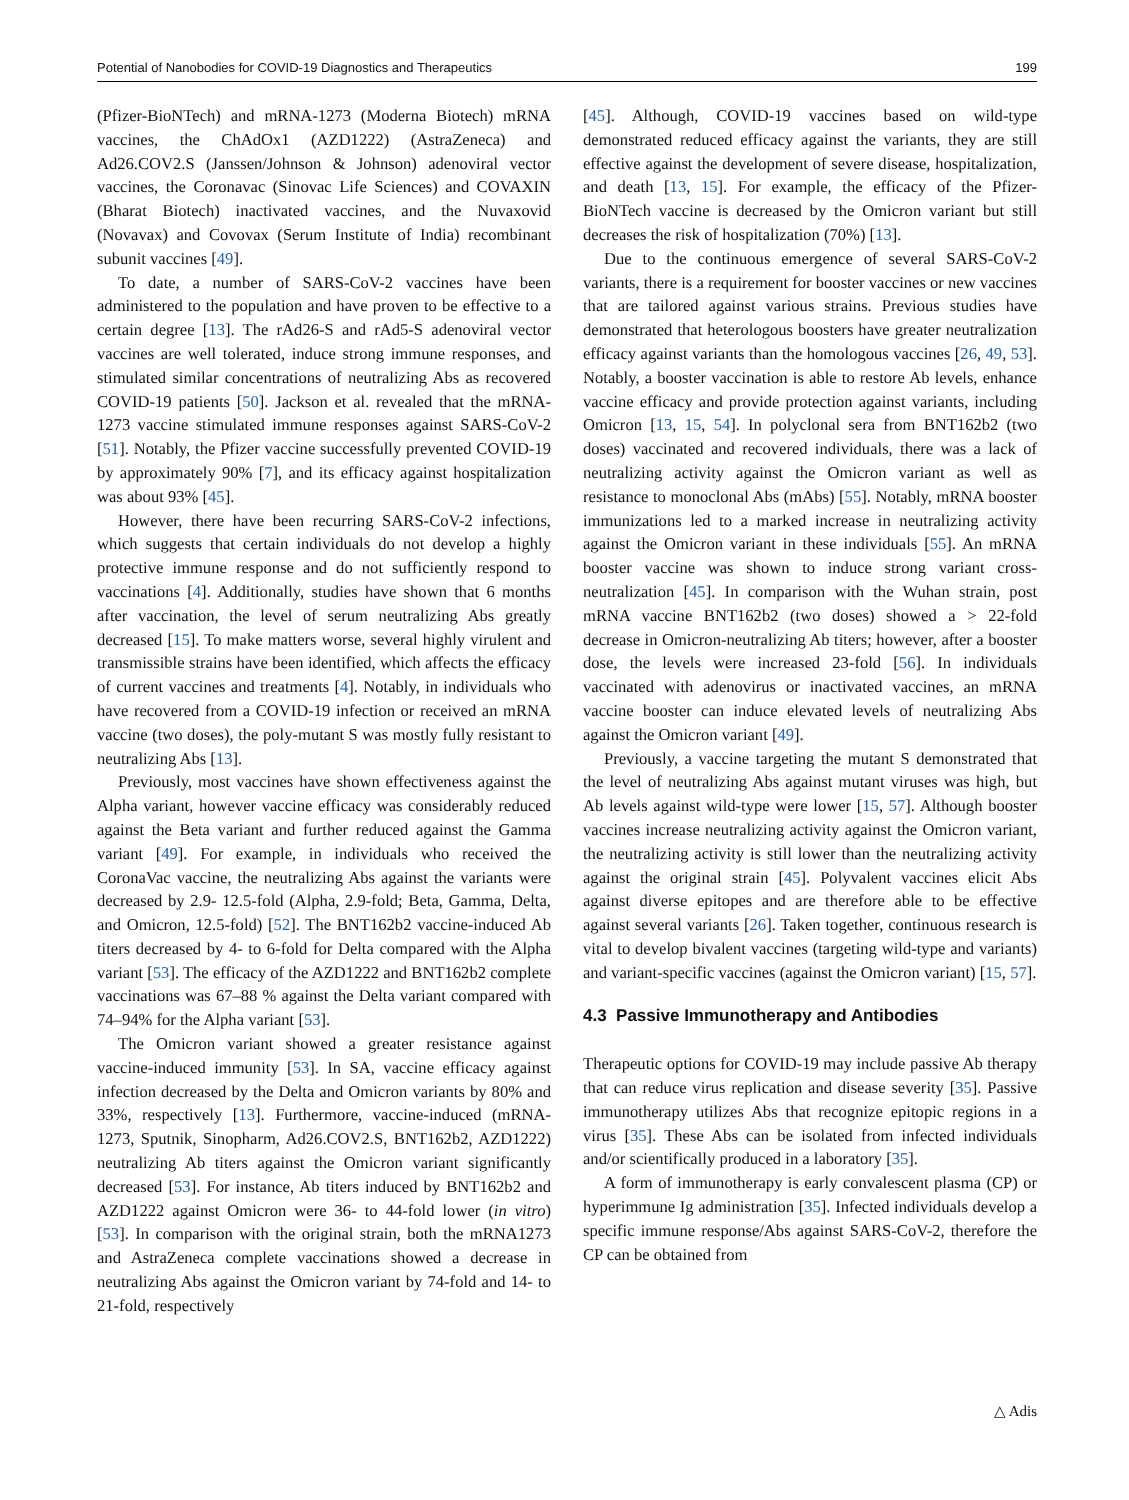Potential of Nanobodies for COVID-19 Diagnostics and Therapeutics 199
(Pfizer-BioNTech) and mRNA-1273 (Moderna Biotech) mRNA vaccines, the ChAdOx1 (AZD1222) (AstraZeneca) and Ad26.COV2.S (Janssen/Johnson & Johnson) adenoviral vector vaccines, the Coronavac (Sinovac Life Sciences) and COVAXIN (Bharat Biotech) inactivated vaccines, and the Nuvaxovid (Novavax) and Covovax (Serum Institute of India) recombinant subunit vaccines [49].
To date, a number of SARS-CoV-2 vaccines have been administered to the population and have proven to be effective to a certain degree [13]. The rAd26-S and rAd5-S adenoviral vector vaccines are well tolerated, induce strong immune responses, and stimulated similar concentrations of neutralizing Abs as recovered COVID-19 patients [50]. Jackson et al. revealed that the mRNA-1273 vaccine stimulated immune responses against SARS-CoV-2 [51]. Notably, the Pfizer vaccine successfully prevented COVID-19 by approximately 90% [7], and its efficacy against hospitalization was about 93% [45].
However, there have been recurring SARS-CoV-2 infections, which suggests that certain individuals do not develop a highly protective immune response and do not sufficiently respond to vaccinations [4]. Additionally, studies have shown that 6 months after vaccination, the level of serum neutralizing Abs greatly decreased [15]. To make matters worse, several highly virulent and transmissible strains have been identified, which affects the efficacy of current vaccines and treatments [4]. Notably, in individuals who have recovered from a COVID-19 infection or received an mRNA vaccine (two doses), the poly-mutant S was mostly fully resistant to neutralizing Abs [13].
Previously, most vaccines have shown effectiveness against the Alpha variant, however vaccine efficacy was considerably reduced against the Beta variant and further reduced against the Gamma variant [49]. For example, in individuals who received the CoronaVac vaccine, the neutralizing Abs against the variants were decreased by 2.9- 12.5-fold (Alpha, 2.9-fold; Beta, Gamma, Delta, and Omicron, 12.5-fold) [52]. The BNT162b2 vaccine-induced Ab titers decreased by 4- to 6-fold for Delta compared with the Alpha variant [53]. The efficacy of the AZD1222 and BNT162b2 complete vaccinations was 67–88 % against the Delta variant compared with 74–94% for the Alpha variant [53].
The Omicron variant showed a greater resistance against vaccine-induced immunity [53]. In SA, vaccine efficacy against infection decreased by the Delta and Omicron variants by 80% and 33%, respectively [13]. Furthermore, vaccine-induced (mRNA-1273, Sputnik, Sinopharm, Ad26.COV2.S, BNT162b2, AZD1222) neutralizing Ab titers against the Omicron variant significantly decreased [53]. For instance, Ab titers induced by BNT162b2 and AZD1222 against Omicron were 36- to 44-fold lower (in vitro) [53]. In comparison with the original strain, both the mRNA1273 and AstraZeneca complete vaccinations showed a decrease in neutralizing Abs against the Omicron variant by 74-fold and 14- to 21-fold, respectively
[45]. Although, COVID-19 vaccines based on wild-type demonstrated reduced efficacy against the variants, they are still effective against the development of severe disease, hospitalization, and death [13, 15]. For example, the efficacy of the Pfizer-BioNTech vaccine is decreased by the Omicron variant but still decreases the risk of hospitalization (70%) [13].
Due to the continuous emergence of several SARS-CoV-2 variants, there is a requirement for booster vaccines or new vaccines that are tailored against various strains. Previous studies have demonstrated that heterologous boosters have greater neutralization efficacy against variants than the homologous vaccines [26, 49, 53]. Notably, a booster vaccination is able to restore Ab levels, enhance vaccine efficacy and provide protection against variants, including Omicron [13, 15, 54]. In polyclonal sera from BNT162b2 (two doses) vaccinated and recovered individuals, there was a lack of neutralizing activity against the Omicron variant as well as resistance to monoclonal Abs (mAbs) [55]. Notably, mRNA booster immunizations led to a marked increase in neutralizing activity against the Omicron variant in these individuals [55]. An mRNA booster vaccine was shown to induce strong variant cross-neutralization [45]. In comparison with the Wuhan strain, post mRNA vaccine BNT162b2 (two doses) showed a > 22-fold decrease in Omicron-neutralizing Ab titers; however, after a booster dose, the levels were increased 23-fold [56]. In individuals vaccinated with adenovirus or inactivated vaccines, an mRNA vaccine booster can induce elevated levels of neutralizing Abs against the Omicron variant [49].
Previously, a vaccine targeting the mutant S demonstrated that the level of neutralizing Abs against mutant viruses was high, but Ab levels against wild-type were lower [15, 57]. Although booster vaccines increase neutralizing activity against the Omicron variant, the neutralizing activity is still lower than the neutralizing activity against the original strain [45]. Polyvalent vaccines elicit Abs against diverse epitopes and are therefore able to be effective against several variants [26]. Taken together, continuous research is vital to develop bivalent vaccines (targeting wild-type and variants) and variant-specific vaccines (against the Omicron variant) [15, 57].
4.3 Passive Immunotherapy and Antibodies
Therapeutic options for COVID-19 may include passive Ab therapy that can reduce virus replication and disease severity [35]. Passive immunotherapy utilizes Abs that recognize epitopic regions in a virus [35]. These Abs can be isolated from infected individuals and/or scientifically produced in a laboratory [35].
A form of immunotherapy is early convalescent plasma (CP) or hyperimmune Ig administration [35]. Infected individuals develop a specific immune response/Abs against SARS-CoV-2, therefore the CP can be obtained from
△ Adis